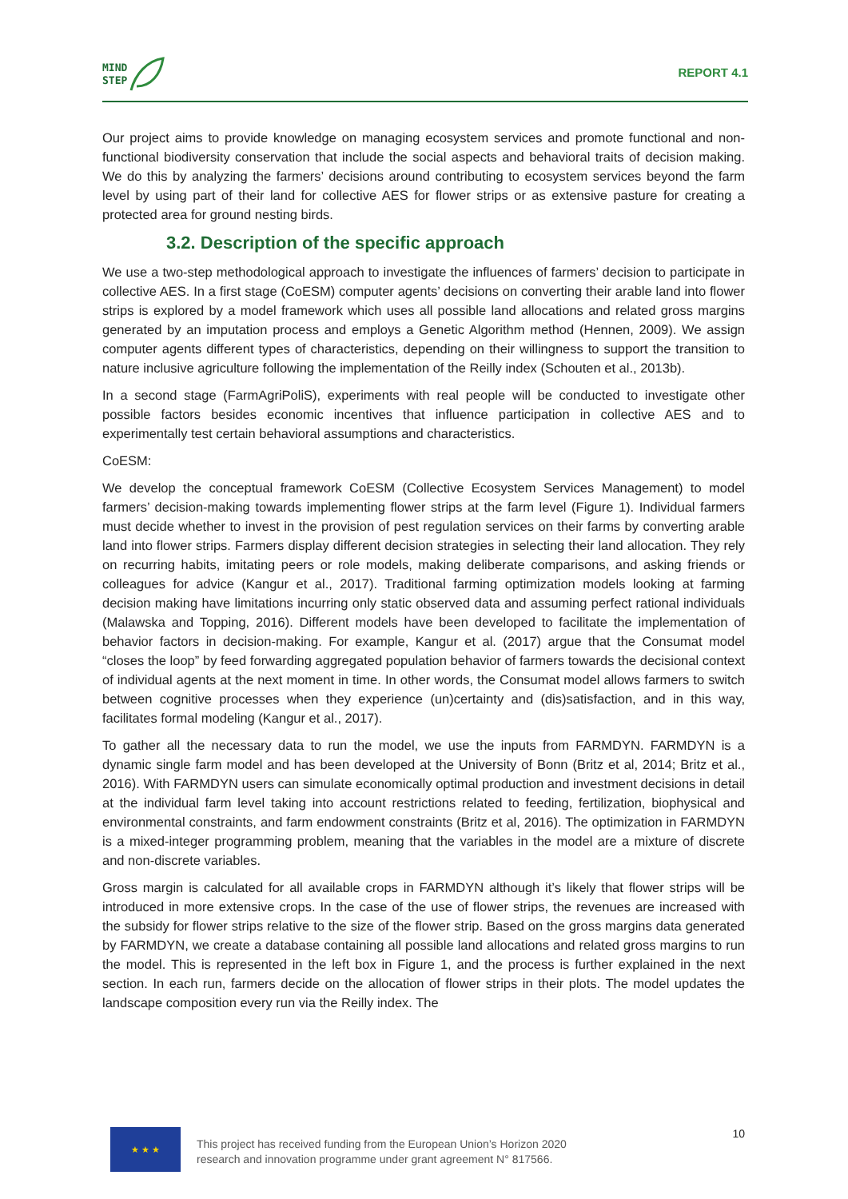MIND
STEP
REPORT 4.1
Our project aims to provide knowledge on managing ecosystem services and promote functional and non-functional biodiversity conservation that include the social aspects and behavioral traits of decision making. We do this by analyzing the farmers’ decisions around contributing to ecosystem services beyond the farm level by using part of their land for collective AES for flower strips or as extensive pasture for creating a protected area for ground nesting birds.
3.2. Description of the specific approach
We use a two-step methodological approach to investigate the influences of farmers’ decision to participate in collective AES. In a first stage (CoESM) computer agents’ decisions on converting their arable land into flower strips is explored by a model framework which uses all possible land allocations and related gross margins generated by an imputation process and employs a Genetic Algorithm method (Hennen, 2009). We assign computer agents different types of characteristics, depending on their willingness to support the transition to nature inclusive agriculture following the implementation of the Reilly index (Schouten et al., 2013b).
In a second stage (FarmAgriPoliS), experiments with real people will be conducted to investigate other possible factors besides economic incentives that influence participation in collective AES and to experimentally test certain behavioral assumptions and characteristics.
CoESM:
We develop the conceptual framework CoESM (Collective Ecosystem Services Management) to model farmers’ decision-making towards implementing flower strips at the farm level (Figure 1). Individual farmers must decide whether to invest in the provision of pest regulation services on their farms by converting arable land into flower strips. Farmers display different decision strategies in selecting their land allocation. They rely on recurring habits, imitating peers or role models, making deliberate comparisons, and asking friends or colleagues for advice (Kangur et al., 2017). Traditional farming optimization models looking at farming decision making have limitations incurring only static observed data and assuming perfect rational individuals (Malawska and Topping, 2016). Different models have been developed to facilitate the implementation of behavior factors in decision-making. For example, Kangur et al. (2017) argue that the Consumat model “closes the loop” by feed forwarding aggregated population behavior of farmers towards the decisional context of individual agents at the next moment in time. In other words, the Consumat model allows farmers to switch between cognitive processes when they experience (un)certainty and (dis)satisfaction, and in this way, facilitates formal modeling (Kangur et al., 2017).
To gather all the necessary data to run the model, we use the inputs from FARMDYN. FARMDYN is a dynamic single farm model and has been developed at the University of Bonn (Britz et al, 2014; Britz et al., 2016). With FARMDYN users can simulate economically optimal production and investment decisions in detail at the individual farm level taking into account restrictions related to feeding, fertilization, biophysical and environmental constraints, and farm endowment constraints (Britz et al, 2016). The optimization in FARMDYN is a mixed-integer programming problem, meaning that the variables in the model are a mixture of discrete and non-discrete variables.
Gross margin is calculated for all available crops in FARMDYN although it’s likely that flower strips will be introduced in more extensive crops. In the case of the use of flower strips, the revenues are increased with the subsidy for flower strips relative to the size of the flower strip. Based on the gross margins data generated by FARMDYN, we create a database containing all possible land allocations and related gross margins to run the model. This is represented in the left box in Figure 1, and the process is further explained in the next section. In each run, farmers decide on the allocation of flower strips in their plots. The model updates the landscape composition every run via the Reilly index. The
★ ★ ★
This project has received funding from the European Union’s Horizon 2020
research and innovation programme under grant agreement N° 817566.
10